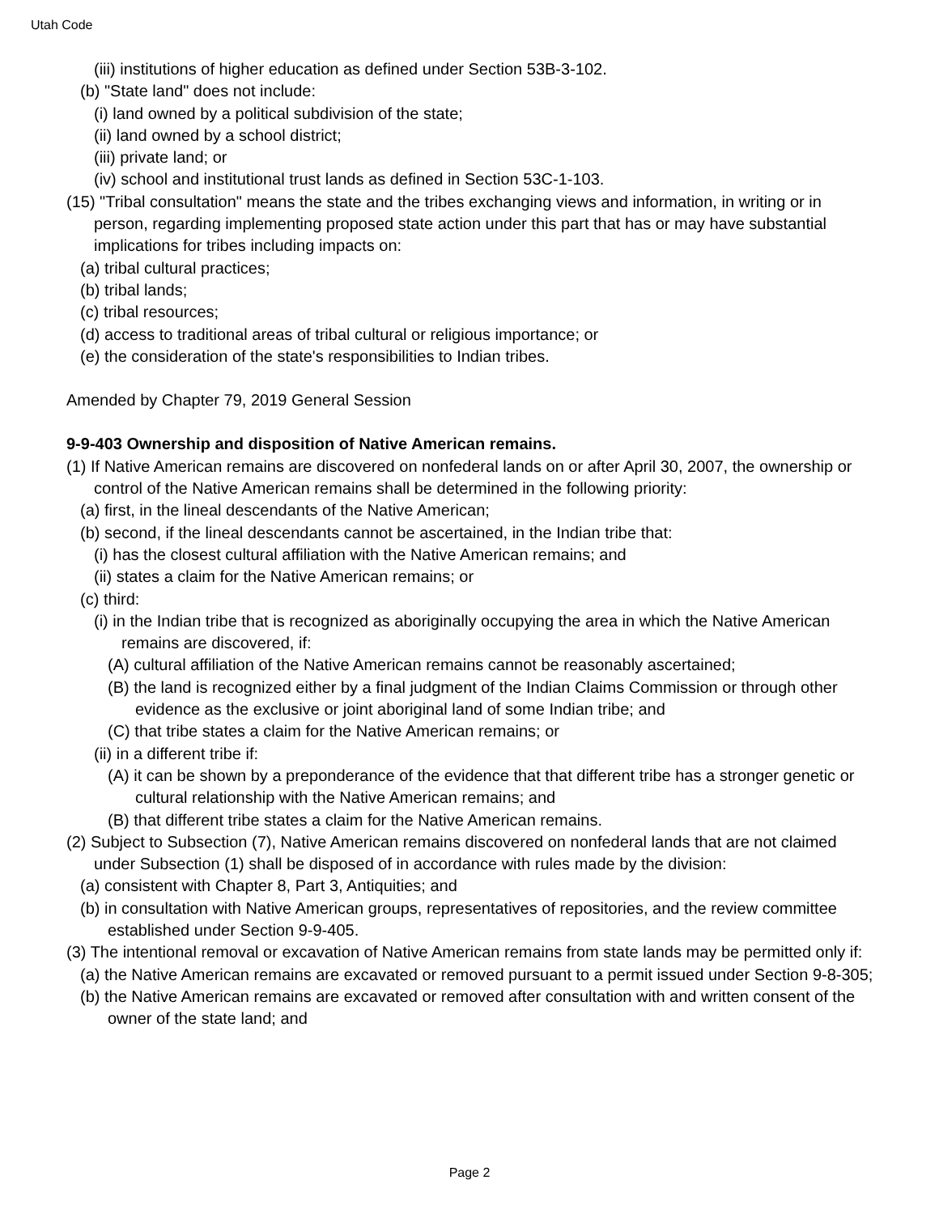Utah Code
(iii) institutions of higher education as defined under Section 53B-3-102.
(b) "State land" does not include:
(i) land owned by a political subdivision of the state;
(ii) land owned by a school district;
(iii) private land; or
(iv) school and institutional trust lands as defined in Section 53C-1-103.
(15) "Tribal consultation" means the state and the tribes exchanging views and information, in writing or in person, regarding implementing proposed state action under this part that has or may have substantial implications for tribes including impacts on:
(a) tribal cultural practices;
(b) tribal lands;
(c) tribal resources;
(d) access to traditional areas of tribal cultural or religious importance; or
(e) the consideration of the state's responsibilities to Indian tribes.
Amended by Chapter 79, 2019 General Session
9-9-403 Ownership and disposition of Native American remains.
(1) If Native American remains are discovered on nonfederal lands on or after April 30, 2007, the ownership or control of the Native American remains shall be determined in the following priority:
(a) first, in the lineal descendants of the Native American;
(b) second, if the lineal descendants cannot be ascertained, in the Indian tribe that:
(i) has the closest cultural affiliation with the Native American remains; and
(ii) states a claim for the Native American remains; or
(c) third:
(i) in the Indian tribe that is recognized as aboriginally occupying the area in which the Native American remains are discovered, if:
(A) cultural affiliation of the Native American remains cannot be reasonably ascertained;
(B) the land is recognized either by a final judgment of the Indian Claims Commission or through other evidence as the exclusive or joint aboriginal land of some Indian tribe; and
(C) that tribe states a claim for the Native American remains; or
(ii) in a different tribe if:
(A) it can be shown by a preponderance of the evidence that that different tribe has a stronger genetic or cultural relationship with the Native American remains; and
(B) that different tribe states a claim for the Native American remains.
(2) Subject to Subsection (7), Native American remains discovered on nonfederal lands that are not claimed under Subsection (1) shall be disposed of in accordance with rules made by the division:
(a) consistent with Chapter 8, Part 3, Antiquities; and
(b) in consultation with Native American groups, representatives of repositories, and the review committee established under Section 9-9-405.
(3) The intentional removal or excavation of Native American remains from state lands may be permitted only if:
(a) the Native American remains are excavated or removed pursuant to a permit issued under Section 9-8-305;
(b) the Native American remains are excavated or removed after consultation with and written consent of the owner of the state land; and
Page 2